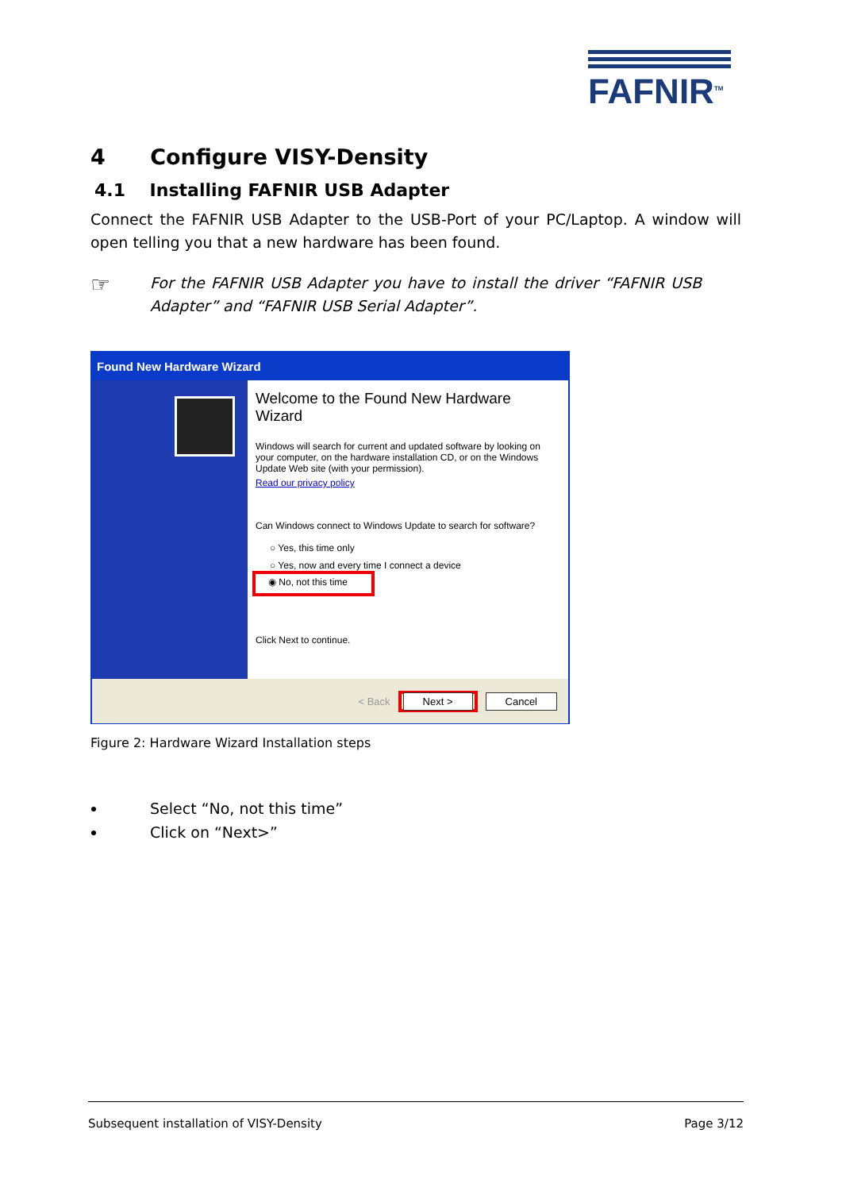FAFNIR<sup>TM</sup>
4 Configure VISY-Density
4.1 Installing FAFNIR USB Adapter
Connect the FAFNIR USB Adapter to the USB-Port of your PC/Laptop. A window will open telling you that a new hardware has been found.
☞
For the FAFNIR USB Adapter you have to install the driver “FAFNIR USB Adapter” and “FAFNIR USB Serial Adapter”.
Found New Hardware Wizard
Welcome to the Found New Hardware Wizard
Windows will search for current and updated software by looking on your computer, on the hardware installation CD, or on the Windows Update Web site (with your permission).
Read our privacy policy
Can Windows connect to Windows Update to search for software?
○ Yes, this time only
○ Yes, now and every time I connect a device
◉ No, not this time
Click Next to continue.
< Back Next > Cancel
Figure 2: Hardware Wizard Installation steps
Select “No, not this time”
Click on “Next>”
Subsequent installation of VISY-Density Page 3/12